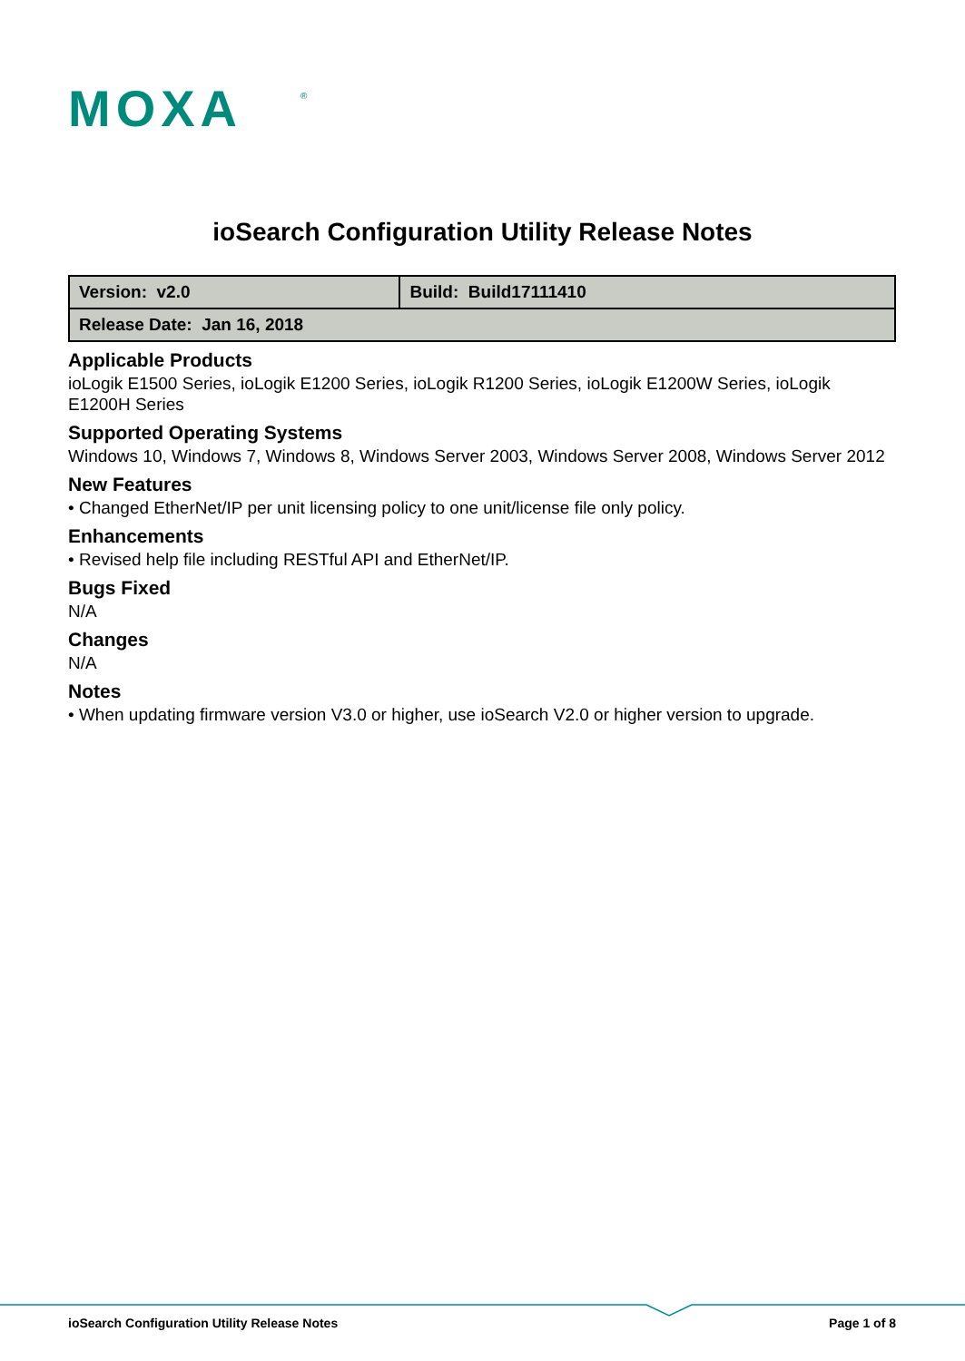MOXA
®
ioSearch Configuration Utility Release Notes
| Version: v2.0 | Build: Build17111410 |
| Release Date: Jan 16, 2018 | |
Applicable Products
ioLogik E1500 Series, ioLogik E1200 Series, ioLogik R1200 Series, ioLogik E1200W Series, ioLogik E1200H Series
Supported Operating Systems
Windows 10, Windows 7, Windows 8, Windows Server 2003, Windows Server 2008, Windows Server 2012
New Features
• Changed EtherNet/IP per unit licensing policy to one unit/license file only policy.
Enhancements
• Revised help file including RESTful API and EtherNet/IP.
Bugs Fixed
N/A
Changes
N/A
Notes
• When updating firmware version V3.0 or higher, use ioSearch V2.0 or higher version to upgrade.
ioSearch Configuration Utility Release Notes Page 1 of 8